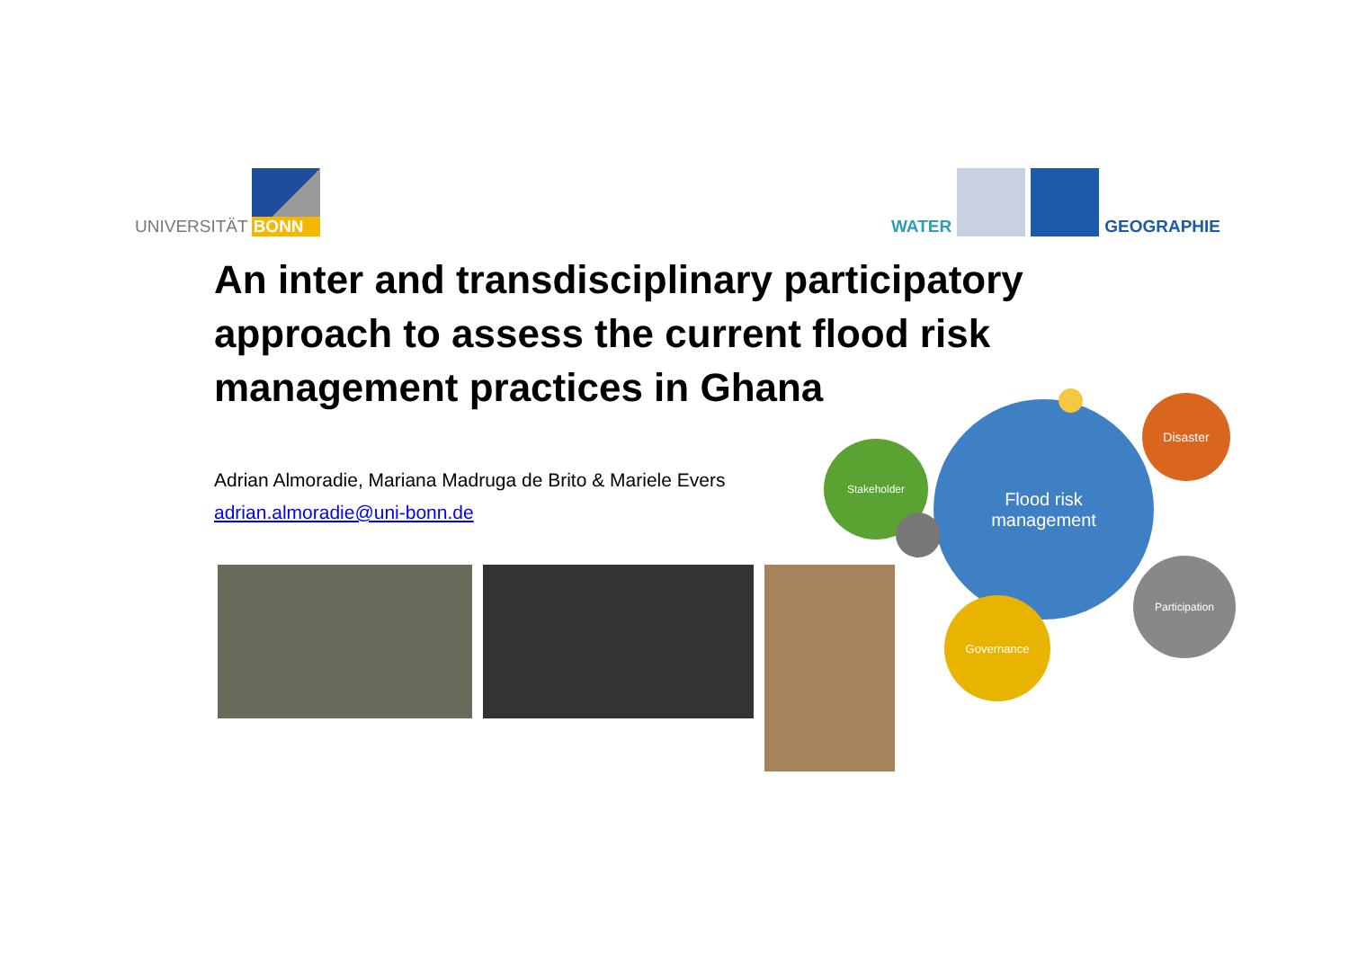UNIVERSITÄT
BONN
WATER
GEOGRAPHIE
An inter and transdisciplinary participatory approach to assess the current flood risk management practices in Ghana
Adrian Almoradie, Mariana Madruga de Brito & Mariele Evers
adrian.almoradie@uni-bonn.de
Flood risk
management
Stakeholder
Disaster
Participation
Governance